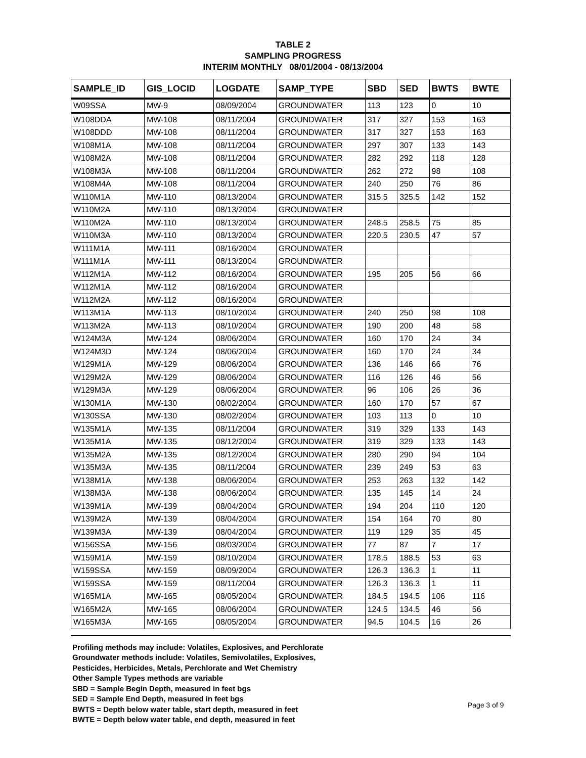TABLE 2
SAMPLING PROGRESS
INTERIM MONTHLY 08/01/2004 - 08/13/2004
| SAMPLE_ID | GIS_LOCID | LOGDATE | SAMP_TYPE | SBD | SED | BWTS | BWTE |
| --- | --- | --- | --- | --- | --- | --- | --- |
| W09SSA | MW-9 | 08/09/2004 | GROUNDWATER | 113 | 123 | 0 | 10 |
| W108DDA | MW-108 | 08/11/2004 | GROUNDWATER | 317 | 327 | 153 | 163 |
| W108DDD | MW-108 | 08/11/2004 | GROUNDWATER | 317 | 327 | 153 | 163 |
| W108M1A | MW-108 | 08/11/2004 | GROUNDWATER | 297 | 307 | 133 | 143 |
| W108M2A | MW-108 | 08/11/2004 | GROUNDWATER | 282 | 292 | 118 | 128 |
| W108M3A | MW-108 | 08/11/2004 | GROUNDWATER | 262 | 272 | 98 | 108 |
| W108M4A | MW-108 | 08/11/2004 | GROUNDWATER | 240 | 250 | 76 | 86 |
| W110M1A | MW-110 | 08/13/2004 | GROUNDWATER | 315.5 | 325.5 | 142 | 152 |
| W110M2A | MW-110 | 08/13/2004 | GROUNDWATER | | | | |
| W110M2A | MW-110 | 08/13/2004 | GROUNDWATER | 248.5 | 258.5 | 75 | 85 |
| W110M3A | MW-110 | 08/13/2004 | GROUNDWATER | 220.5 | 230.5 | 47 | 57 |
| W111M1A | MW-111 | 08/16/2004 | GROUNDWATER | | | | |
| W111M1A | MW-111 | 08/13/2004 | GROUNDWATER | | | | |
| W112M1A | MW-112 | 08/16/2004 | GROUNDWATER | 195 | 205 | 56 | 66 |
| W112M1A | MW-112 | 08/16/2004 | GROUNDWATER | | | | |
| W112M2A | MW-112 | 08/16/2004 | GROUNDWATER | | | | |
| W113M1A | MW-113 | 08/10/2004 | GROUNDWATER | 240 | 250 | 98 | 108 |
| W113M2A | MW-113 | 08/10/2004 | GROUNDWATER | 190 | 200 | 48 | 58 |
| W124M3A | MW-124 | 08/06/2004 | GROUNDWATER | 160 | 170 | 24 | 34 |
| W124M3D | MW-124 | 08/06/2004 | GROUNDWATER | 160 | 170 | 24 | 34 |
| W129M1A | MW-129 | 08/06/2004 | GROUNDWATER | 136 | 146 | 66 | 76 |
| W129M2A | MW-129 | 08/06/2004 | GROUNDWATER | 116 | 126 | 46 | 56 |
| W129M3A | MW-129 | 08/06/2004 | GROUNDWATER | 96 | 106 | 26 | 36 |
| W130M1A | MW-130 | 08/02/2004 | GROUNDWATER | 160 | 170 | 57 | 67 |
| W130SSA | MW-130 | 08/02/2004 | GROUNDWATER | 103 | 113 | 0 | 10 |
| W135M1A | MW-135 | 08/11/2004 | GROUNDWATER | 319 | 329 | 133 | 143 |
| W135M1A | MW-135 | 08/12/2004 | GROUNDWATER | 319 | 329 | 133 | 143 |
| W135M2A | MW-135 | 08/12/2004 | GROUNDWATER | 280 | 290 | 94 | 104 |
| W135M3A | MW-135 | 08/11/2004 | GROUNDWATER | 239 | 249 | 53 | 63 |
| W138M1A | MW-138 | 08/06/2004 | GROUNDWATER | 253 | 263 | 132 | 142 |
| W138M3A | MW-138 | 08/06/2004 | GROUNDWATER | 135 | 145 | 14 | 24 |
| W139M1A | MW-139 | 08/04/2004 | GROUNDWATER | 194 | 204 | 110 | 120 |
| W139M2A | MW-139 | 08/04/2004 | GROUNDWATER | 154 | 164 | 70 | 80 |
| W139M3A | MW-139 | 08/04/2004 | GROUNDWATER | 119 | 129 | 35 | 45 |
| W156SSA | MW-156 | 08/03/2004 | GROUNDWATER | 77 | 87 | 7 | 17 |
| W159M1A | MW-159 | 08/10/2004 | GROUNDWATER | 178.5 | 188.5 | 53 | 63 |
| W159SSA | MW-159 | 08/09/2004 | GROUNDWATER | 126.3 | 136.3 | 1 | 11 |
| W159SSA | MW-159 | 08/11/2004 | GROUNDWATER | 126.3 | 136.3 | 1 | 11 |
| W165M1A | MW-165 | 08/05/2004 | GROUNDWATER | 184.5 | 194.5 | 106 | 116 |
| W165M2A | MW-165 | 08/06/2004 | GROUNDWATER | 124.5 | 134.5 | 46 | 56 |
| W165M3A | MW-165 | 08/05/2004 | GROUNDWATER | 94.5 | 104.5 | 16 | 26 |
Profiling methods may include: Volatiles, Explosives, and Perchlorate
Groundwater methods include: Volatiles, Semivolatiles, Explosives,
Pesticides, Herbicides, Metals, Perchlorate and Wet Chemistry
Other Sample Types methods are variable
SBD = Sample Begin Depth, measured in feet bgs
SED = Sample End Depth, measured in feet bgs
BWTS = Depth below water table, start depth, measured in feet
BWTE = Depth below water table, end depth, measured in feet
Page 3 of 9